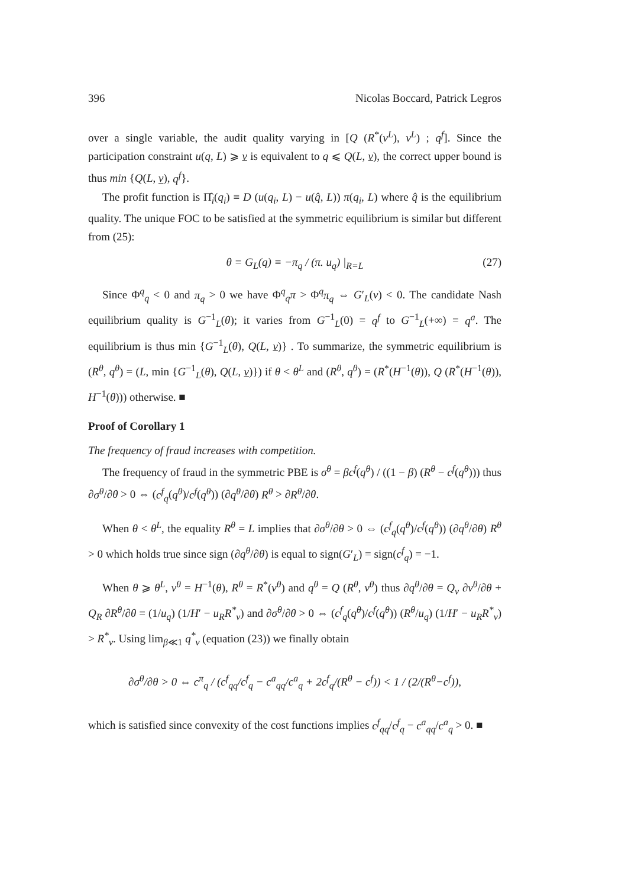396 Nicolas Boccard, Patrick Legros
over a single variable, the audit quality varying in [Q (R<sup>*</sup>(v<sup>L</sup>), v<sup>L</sup>) ; q<sup>f</sup>]. Since the participation constraint u(q, L) ⩾ v is equivalent to q ⩽ Q(L, v), the correct upper bound is thus min {Q(L, v), q<sup>f</sup>}.
The profit function is Π̂<sub>i</sub>(q<sub>i</sub>) ≡ D (u(q<sub>i</sub>, L) − u(q̂, L)) π(q<sub>i</sub>, L) where q̂ is the equilibrium quality. The unique FOC to be satisfied at the symmetric equilibrium is similar but different from (25):
θ = G<sub>L</sub>(q) ≡ −π<sub>q</sub> / (π. u<sub>q</sub>) |<sub>R=L</sub> (27)
Since Φ<sup>q</sup><sub>q</sub> < 0 and π<sub>q</sub> > 0 we have Φ<sup>q</sup><sub>q</sub>π > Φ<sup>q</sup>π<sub>q</sub> ⇔ G′<sub>L</sub>(v) < 0. The candidate Nash equilibrium quality is G<sup>−1</sup><sub>L</sub>(θ); it varies from G<sup>−1</sup><sub>L</sub>(0) = q<sup>f</sup> to G<sup>−1</sup><sub>L</sub>(+∞) = q<sup>a</sup>. The equilibrium is thus min {G<sup>−1</sup><sub>L</sub>(θ), Q(L, v)} . To summarize, the symmetric equilibrium is (R<sup>θ</sup>, q<sup>θ</sup>) = (L, min {G<sup>−1</sup><sub>L</sub>(θ), Q(L, v)}) if θ < θ<sup>L</sup> and (R<sup>θ</sup>, q<sup>θ</sup>) = (R<sup>*</sup>(H<sup>−1</sup>(θ)), Q (R<sup>*</sup>(H<sup>−1</sup>(θ)), H<sup>−1</sup>(θ))) otherwise. ■
Proof of Corollary 1
The frequency of fraud increases with competition.
The frequency of fraud in the symmetric PBE is σ<sup>θ</sup> = βc<sup>f</sup>(q<sup>θ</sup>) / ((1 − β) (R<sup>θ</sup> − c<sup>f</sup>(q<sup>θ</sup>))) thus ∂σ<sup>θ</sup>/∂θ > 0 ⇔ (c<sup>f</sup><sub>q</sub>(q<sup>θ</sup>)/c<sup>f</sup>(q<sup>θ</sup>)) (∂q<sup>θ</sup>/∂θ) R<sup>θ</sup> > ∂R<sup>θ</sup>/∂θ.
When θ < θ<sup>L</sup>, the equality R<sup>θ</sup> = L implies that ∂σ<sup>θ</sup>/∂θ > 0 ⇔ (c<sup>f</sup><sub>q</sub>(q<sup>θ</sup>)/c<sup>f</sup>(q<sup>θ</sup>)) (∂q<sup>θ</sup>/∂θ) R<sup>θ</sup> > 0 which holds true since sign (∂q<sup>θ</sup>/∂θ) is equal to sign(G′<sub>L</sub>) = sign(c<sup>f</sup><sub>q</sub>) = −1.
When θ ⩾ θ<sup>L</sup>, v<sup>θ</sup> = H<sup>−1</sup>(θ), R<sup>θ</sup> = R<sup>*</sup>(v<sup>θ</sup>) and q<sup>θ</sup> = Q (R<sup>θ</sup>, v<sup>θ</sup>) thus ∂q<sup>θ</sup>/∂θ = Q<sub>v</sub> ∂v<sup>θ</sup>/∂θ + Q<sub>R</sub> ∂R<sup>θ</sup>/∂θ = (1/u<sub>q</sub>) (1/H′ − u<sub>R</sub>R<sup>*</sup><sub>v</sub>) and ∂σ<sup>θ</sup>/∂θ > 0 ⇔ (c<sup>f</sup><sub>q</sub>(q<sup>θ</sup>)/c<sup>f</sup>(q<sup>θ</sup>)) (R<sup>θ</sup>/u<sub>q</sub>) (1/H′ − u<sub>R</sub>R<sup>*</sup><sub>v</sub>) > R<sup>*</sup><sub>v</sub>. Using lim<sub>β≪1</sub> q<sup>*</sup><sub>v</sub> (equation (23)) we finally obtain
∂σ<sup>θ</sup>/∂θ > 0 ⇔ c<sup>π</sup><sub>q</sub> / (c<sup>f</sup><sub>qq</sub>/c<sup>f</sup><sub>q</sub> − c<sup>a</sup><sub>qq</sub>/c<sup>a</sup><sub>q</sub> + 2c<sup>f</sup><sub>q</sub>/(R<sup>θ</sup> − c<sup>f</sup>)) < 1 / (2/(R<sup>θ</sup>−c<sup>f</sup>)),
which is satisfied since convexity of the cost functions implies c<sup>f</sup><sub>qq</sub>/c<sup>f</sup><sub>q</sub> − c<sup>a</sup><sub>qq</sub>/c<sup>a</sup><sub>q</sub> > 0. ■